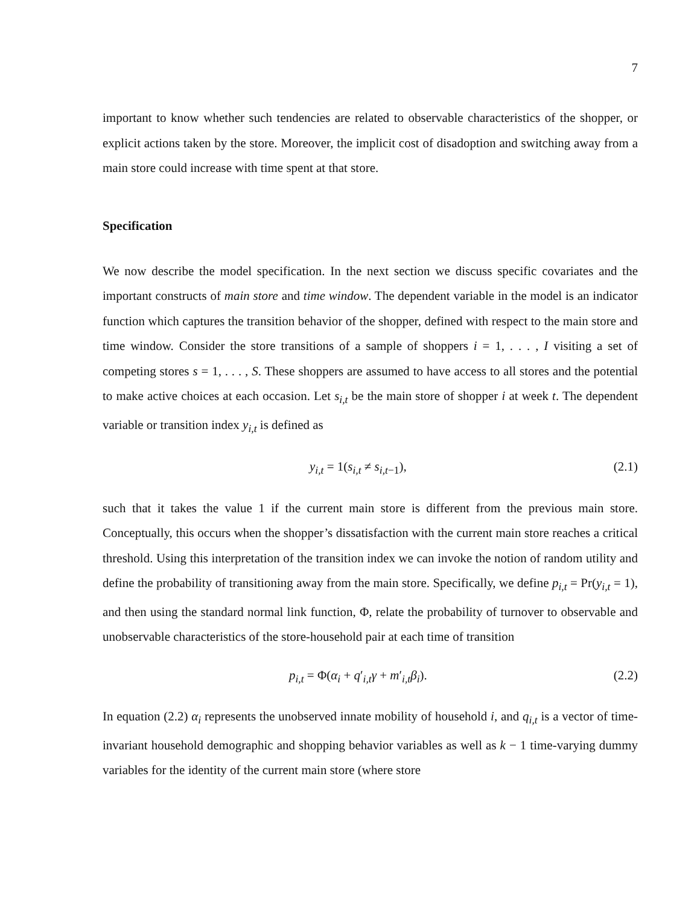7
important to know whether such tendencies are related to observable characteristics of the shopper, or explicit actions taken by the store. Moreover, the implicit cost of disadoption and switching away from a main store could increase with time spent at that store.
Specification
We now describe the model specification. In the next section we discuss specific covariates and the important constructs of main store and time window. The dependent variable in the model is an indicator function which captures the transition behavior of the shopper, defined with respect to the main store and time window. Consider the store transitions of a sample of shoppers i = 1, . . . , I visiting a set of competing stores s = 1, . . . , S. These shoppers are assumed to have access to all stores and the potential to make active choices at each occasion. Let s<sub>i,t</sub> be the main store of shopper i at week t. The dependent variable or transition index y<sub>i,t</sub> is defined as
y<sub>i,t</sub> = 1(s<sub>i,t</sub> ≠ s<sub>i,t−1</sub>), (2.1)
such that it takes the value 1 if the current main store is different from the previous main store. Conceptually, this occurs when the shopper’s dissatisfaction with the current main store reaches a critical threshold. Using this interpretation of the transition index we can invoke the notion of random utility and define the probability of transitioning away from the main store. Specifically, we define p<sub>i,t</sub> = Pr(y<sub>i,t</sub> = 1), and then using the standard normal link function, Φ, relate the probability of turnover to observable and unobservable characteristics of the store-household pair at each time of transition
p<sub>i,t</sub> = Φ(α<sub>i</sub> + q′<sub>i,t</sub>γ + m′<sub>i,t</sub>β<sub>i</sub>). (2.2)
In equation (2.2) α<sub>i</sub> represents the unobserved innate mobility of household i, and q<sub>i,t</sub> is a vector of time-invariant household demographic and shopping behavior variables as well as k − 1 time-varying dummy variables for the identity of the current main store (where store